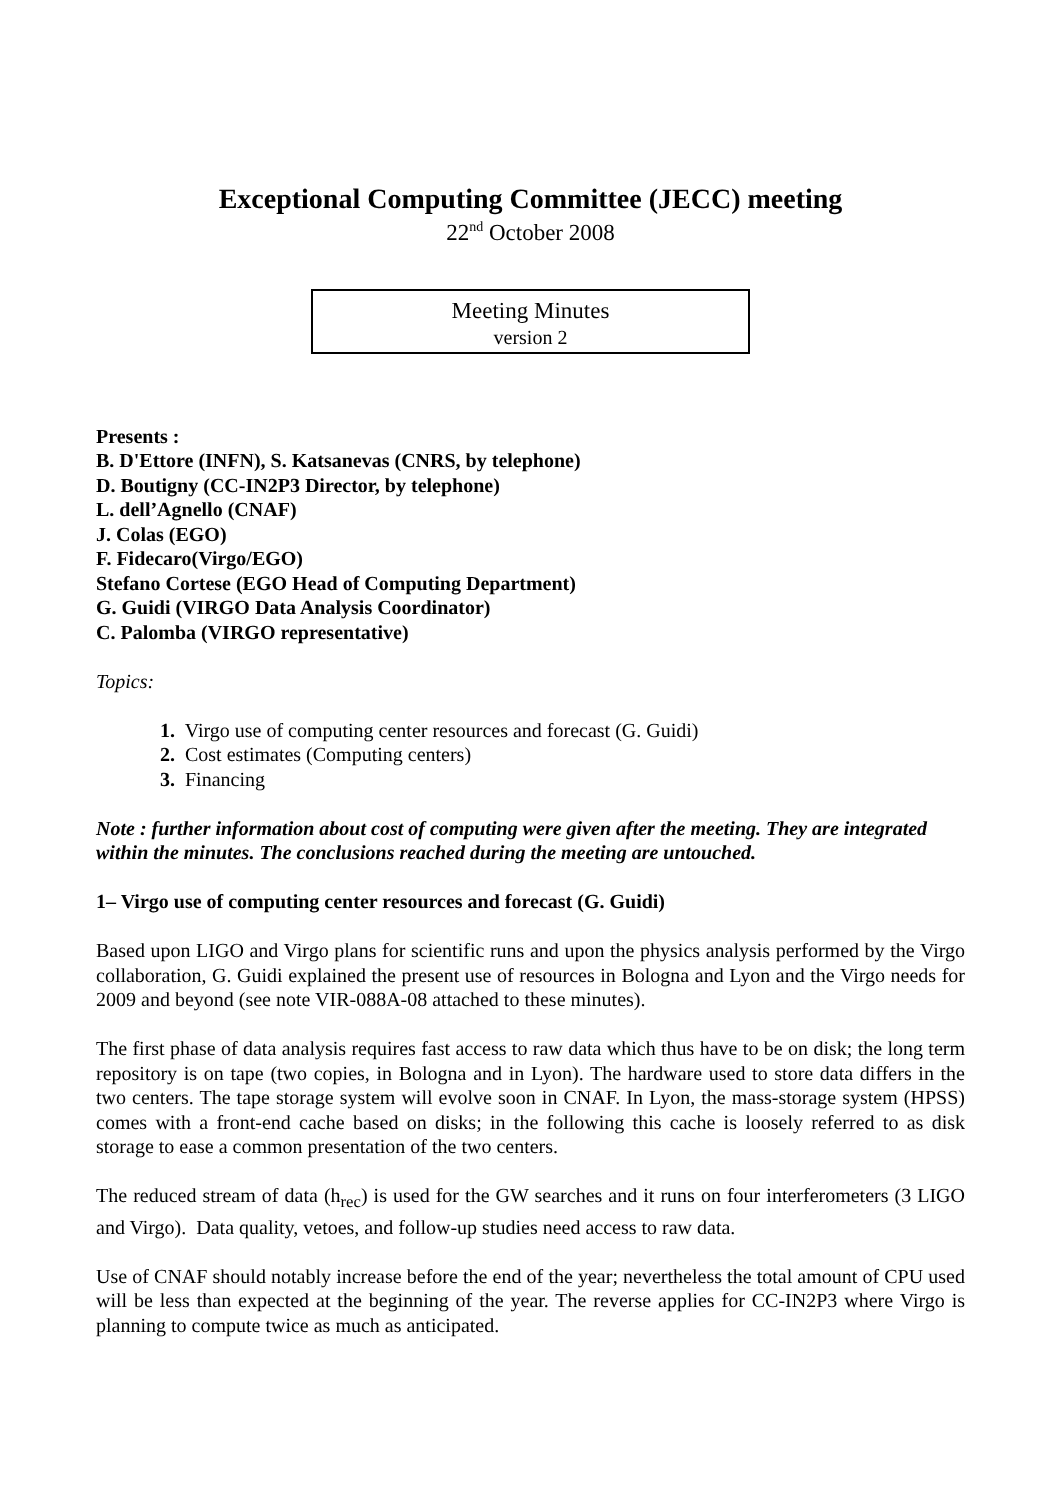Exceptional Computing Committee (JECC) meeting
22<sup>nd</sup> October 2008
Meeting Minutes
version 2
Presents :
B. D'Ettore (INFN), S. Katsanevas (CNRS, by telephone)
D. Boutigny (CC-IN2P3 Director, by telephone)
L. dell’Agnello (CNAF)
J. Colas (EGO)
F. Fidecaro(Virgo/EGO)
Stefano Cortese (EGO Head of Computing Department)
G. Guidi (VIRGO Data Analysis Coordinator)
C. Palomba (VIRGO representative)
Topics:
1. Virgo use of computing center resources and forecast (G. Guidi)
2. Cost estimates (Computing centers)
3. Financing
Note : further information about cost of computing were given after the meeting. They are integrated within the minutes. The conclusions reached during the meeting are untouched.
1– Virgo use of computing center resources and forecast (G. Guidi)
Based upon LIGO and Virgo plans for scientific runs and upon the physics analysis performed by the Virgo collaboration, G. Guidi explained the present use of resources in Bologna and Lyon and the Virgo needs for 2009 and beyond (see note VIR-088A-08 attached to these minutes).
The first phase of data analysis requires fast access to raw data which thus have to be on disk; the long term repository is on tape (two copies, in Bologna and in Lyon). The hardware used to store data differs in the two centers. The tape storage system will evolve soon in CNAF. In Lyon, the mass-storage system (HPSS) comes with a front-end cache based on disks; in the following this cache is loosely referred to as disk storage to ease a common presentation of the two centers.
The reduced stream of data (h<sub>rec</sub>) is used for the GW searches and it runs on four interferometers (3 LIGO and Virgo). Data quality, vetoes, and follow-up studies need access to raw data.
Use of CNAF should notably increase before the end of the year; nevertheless the total amount of CPU used will be less than expected at the beginning of the year. The reverse applies for CC-IN2P3 where Virgo is planning to compute twice as much as anticipated.